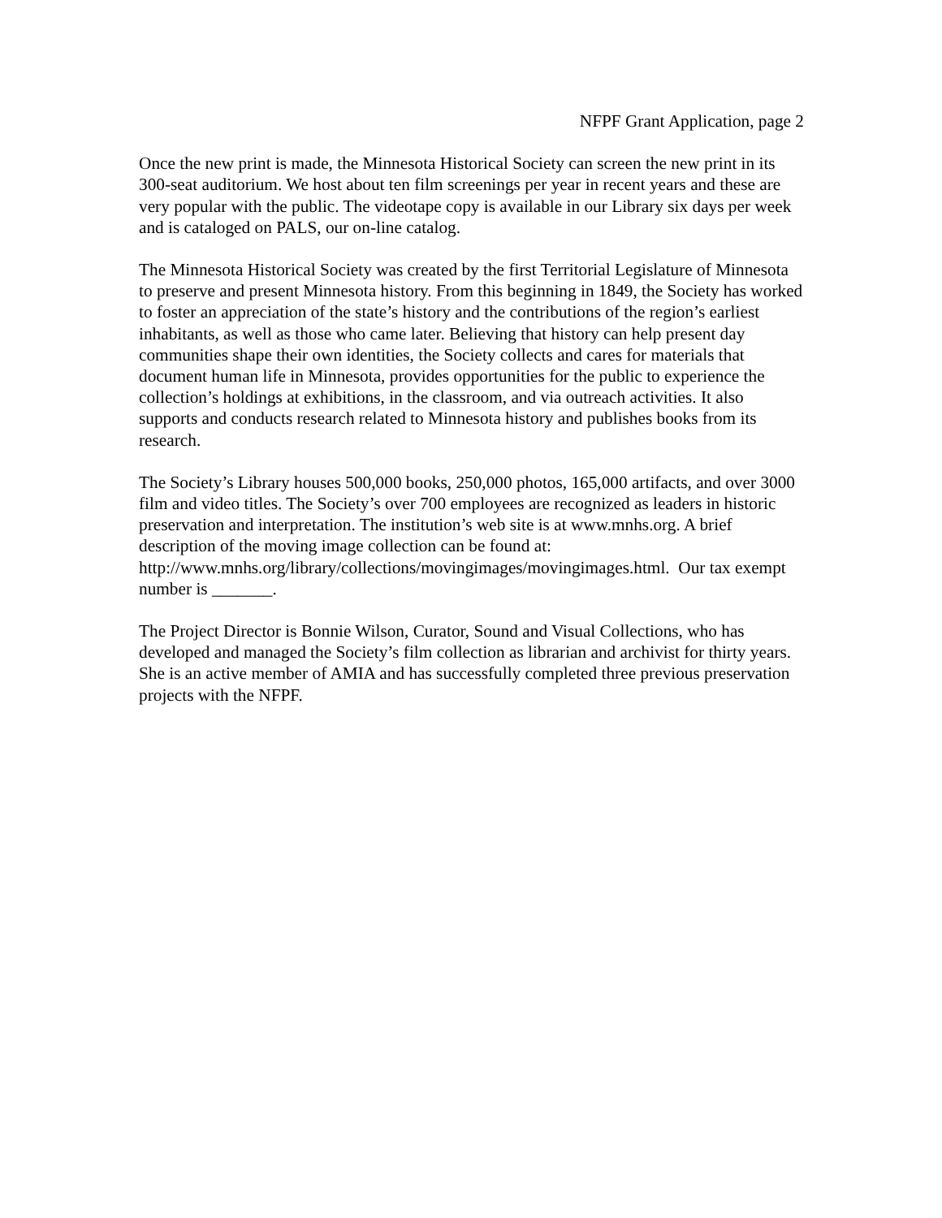NFPF Grant Application, page 2
Once the new print is made, the Minnesota Historical Society can screen the new print in its 300-seat auditorium. We host about ten film screenings per year in recent years and these are very popular with the public. The videotape copy is available in our Library six days per week and is cataloged on PALS, our on-line catalog.
The Minnesota Historical Society was created by the first Territorial Legislature of Minnesota to preserve and present Minnesota history. From this beginning in 1849, the Society has worked to foster an appreciation of the state’s history and the contributions of the region’s earliest inhabitants, as well as those who came later. Believing that history can help present day communities shape their own identities, the Society collects and cares for materials that document human life in Minnesota, provides opportunities for the public to experience the collection’s holdings at exhibitions, in the classroom, and via outreach activities. It also supports and conducts research related to Minnesota history and publishes books from its research.
The Society’s Library houses 500,000 books, 250,000 photos, 165,000 artifacts, and over 3000 film and video titles. The Society’s over 700 employees are recognized as leaders in historic preservation and interpretation. The institution’s web site is at www.mnhs.org. A brief description of the moving image collection can be found at:
http://www.mnhs.org/library/collections/movingimages/movingimages.html. Our tax exempt number is _______.
The Project Director is Bonnie Wilson, Curator, Sound and Visual Collections, who has developed and managed the Society’s film collection as librarian and archivist for thirty years. She is an active member of AMIA and has successfully completed three previous preservation projects with the NFPF.